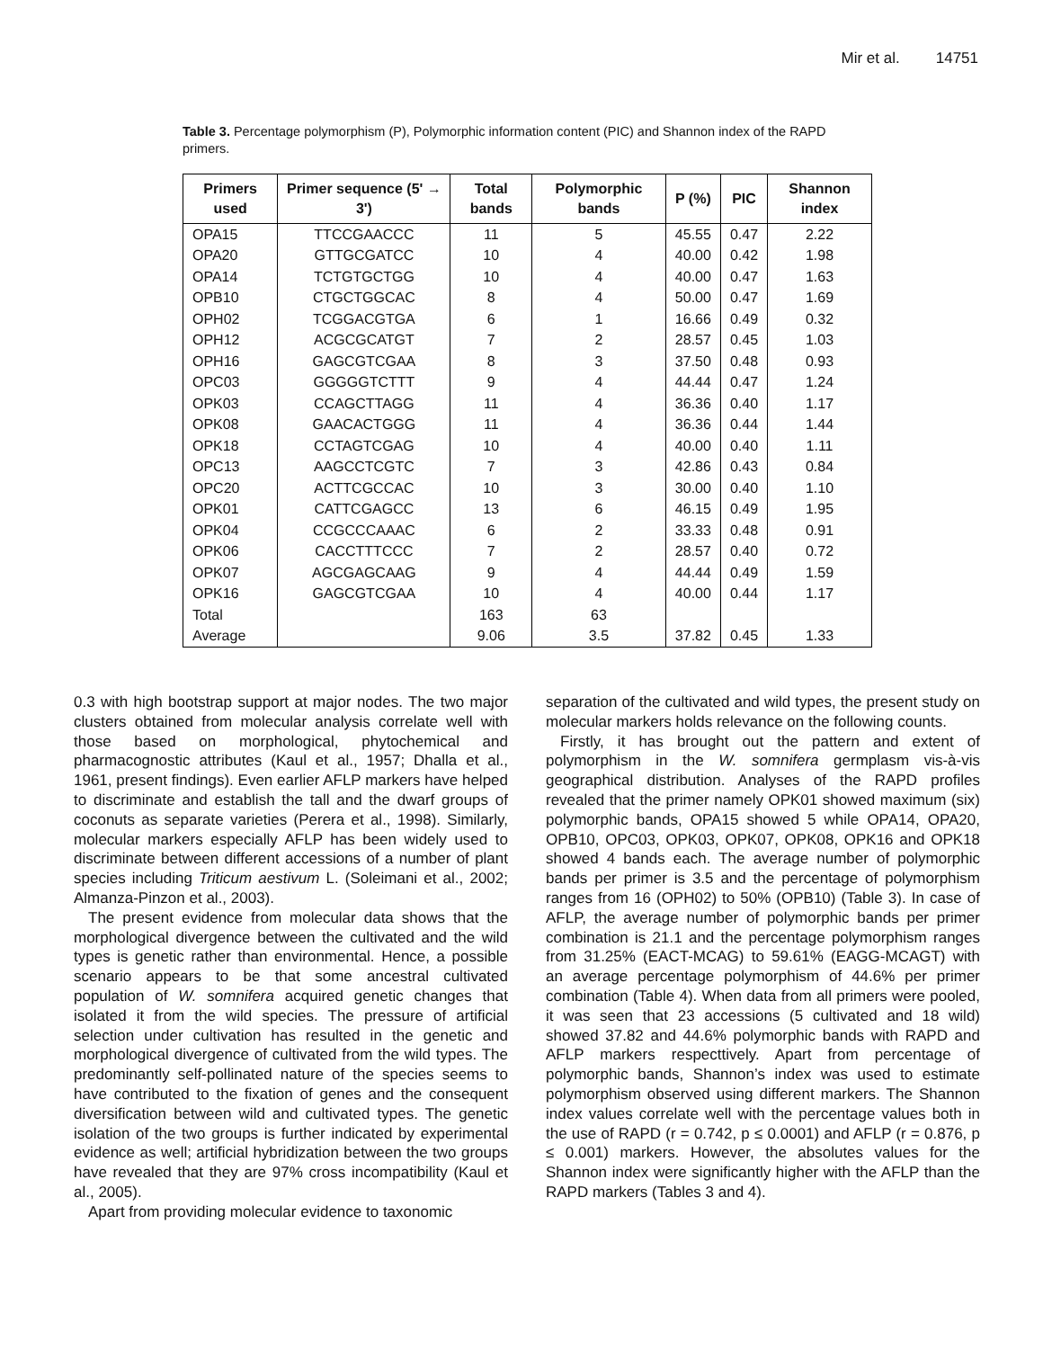Mir et al. 14751
Table 3. Percentage polymorphism (P), Polymorphic information content (PIC) and Shannon index of the RAPD primers.
| Primers used | Primer sequence (5' → 3') | Total bands | Polymorphic bands | P (%) | PIC | Shannon index |
| --- | --- | --- | --- | --- | --- | --- |
| OPA15 | TTCCGAACCC | 11 | 5 | 45.55 | 0.47 | 2.22 |
| OPA20 | GTTGCGATCC | 10 | 4 | 40.00 | 0.42 | 1.98 |
| OPA14 | TCTGTGCTGG | 10 | 4 | 40.00 | 0.47 | 1.63 |
| OPB10 | CTGCTGGCAC | 8 | 4 | 50.00 | 0.47 | 1.69 |
| OPH02 | TCGGACGTGA | 6 | 1 | 16.66 | 0.49 | 0.32 |
| OPH12 | ACGCGCATGT | 7 | 2 | 28.57 | 0.45 | 1.03 |
| OPH16 | GAGCGTCGAA | 8 | 3 | 37.50 | 0.48 | 0.93 |
| OPC03 | GGGGGTCTTT | 9 | 4 | 44.44 | 0.47 | 1.24 |
| OPK03 | CCAGCTTAGG | 11 | 4 | 36.36 | 0.40 | 1.17 |
| OPK08 | GAACACTGGG | 11 | 4 | 36.36 | 0.44 | 1.44 |
| OPK18 | CCTAGTCGAG | 10 | 4 | 40.00 | 0.40 | 1.11 |
| OPC13 | AAGCCTCGTC | 7 | 3 | 42.86 | 0.43 | 0.84 |
| OPC20 | ACTTCGCCAC | 10 | 3 | 30.00 | 0.40 | 1.10 |
| OPK01 | CATTCGAGCC | 13 | 6 | 46.15 | 0.49 | 1.95 |
| OPK04 | CCGCCCAAAC | 6 | 2 | 33.33 | 0.48 | 0.91 |
| OPK06 | CACCTTTCCC | 7 | 2 | 28.57 | 0.40 | 0.72 |
| OPK07 | AGCGAGCAAG | 9 | 4 | 44.44 | 0.49 | 1.59 |
| OPK16 | GAGCGTCGAA | 10 | 4 | 40.00 | 0.44 | 1.17 |
| Total | | 163 | 63 | | | |
| Average | | 9.06 | 3.5 | 37.82 | 0.45 | 1.33 |
0.3 with high bootstrap support at major nodes. The two major clusters obtained from molecular analysis correlate well with those based on morphological, phytochemical and pharmacognostic attributes (Kaul et al., 1957; Dhalla et al., 1961, present findings). Even earlier AFLP markers have helped to discriminate and establish the tall and the dwarf groups of coconuts as separate varieties (Perera et al., 1998). Similarly, molecular markers especially AFLP has been widely used to discriminate between different accessions of a number of plant species including Triticum aestivum L. (Soleimani et al., 2002; Almanza-Pinzon et al., 2003).
The present evidence from molecular data shows that the morphological divergence between the cultivated and the wild types is genetic rather than environmental. Hence, a possible scenario appears to be that some ancestral cultivated population of W. somnifera acquired genetic changes that isolated it from the wild species. The pressure of artificial selection under cultivation has resulted in the genetic and morphological divergence of cultivated from the wild types. The predominantly self-pollinated nature of the species seems to have contributed to the fixation of genes and the consequent diversification between wild and cultivated types. The genetic isolation of the two groups is further indicated by experimental evidence as well; artificial hybridization between the two groups have revealed that they are 97% cross incompatibility (Kaul et al., 2005).
Apart from providing molecular evidence to taxonomic
separation of the cultivated and wild types, the present study on molecular markers holds relevance on the following counts.
Firstly, it has brought out the pattern and extent of polymorphism in the W. somnifera germplasm vis-à-vis geographical distribution. Analyses of the RAPD profiles revealed that the primer namely OPK01 showed maximum (six) polymorphic bands, OPA15 showed 5 while OPA14, OPA20, OPB10, OPC03, OPK03, OPK07, OPK08, OPK16 and OPK18 showed 4 bands each. The average number of polymorphic bands per primer is 3.5 and the percentage of polymorphism ranges from 16 (OPH02) to 50% (OPB10) (Table 3). In case of AFLP, the average number of polymorphic bands per primer combination is 21.1 and the percentage polymorphism ranges from 31.25% (EACT-MCAG) to 59.61% (EAGG-MCAGT) with an average percentage polymorphism of 44.6% per primer combination (Table 4). When data from all primers were pooled, it was seen that 23 accessions (5 cultivated and 18 wild) showed 37.82 and 44.6% polymorphic bands with RAPD and AFLP markers respecttively. Apart from percentage of polymorphic bands, Shannon’s index was used to estimate polymorphism observed using different markers. The Shannon index values correlate well with the percentage values both in the use of RAPD (r = 0.742, p ≤ 0.0001) and AFLP (r = 0.876, p ≤ 0.001) markers. However, the absolutes values for the Shannon index were significantly higher with the AFLP than the RAPD markers (Tables 3 and 4).